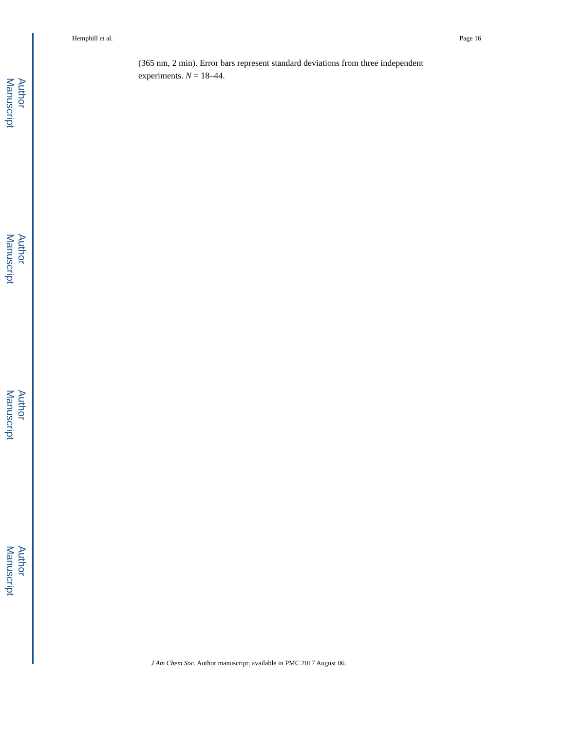Author Manuscript
Author Manuscript
Author Manuscript
Author Manuscript
Hemphill et al. Page 16
(365 nm, 2 min). Error bars represent standard deviations from three independent experiments. N = 18–44.
J Am Chem Soc. Author manuscript; available in PMC 2017 August 06.